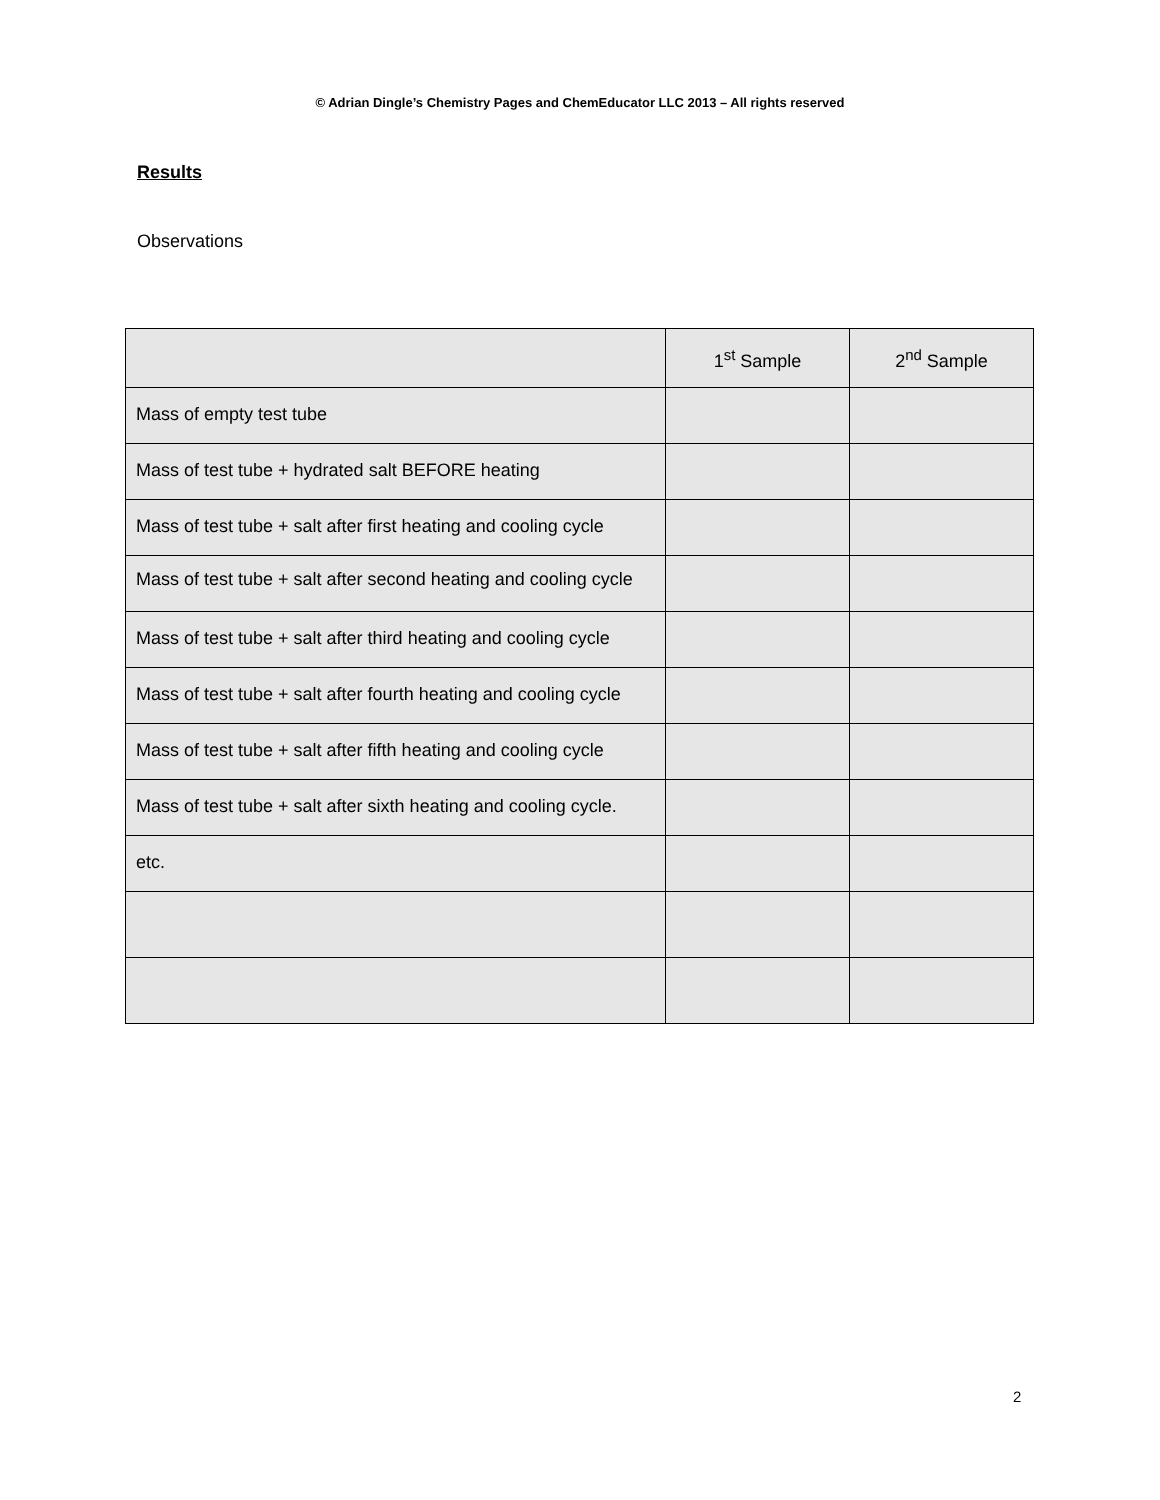© Adrian Dingle’s Chemistry Pages and ChemEducator LLC 2013 – All rights reserved
Results
Observations
| | 1<sup>st</sup> Sample | 2<sup>nd</sup> Sample |
| --- | --- | --- |
| Mass of empty test tube | | |
| Mass of test tube + hydrated salt BEFORE heating | | |
| Mass of test tube + salt after first heating and cooling cycle | | |
| Mass of test tube + salt after second heating and cooling cycle | | |
| Mass of test tube + salt after third heating and cooling cycle | | |
| Mass of test tube + salt after fourth heating and cooling cycle | | |
| Mass of test tube + salt after fifth heating and cooling cycle | | |
| Mass of test tube + salt after sixth heating and cooling cycle. | | |
| etc. | | |
2